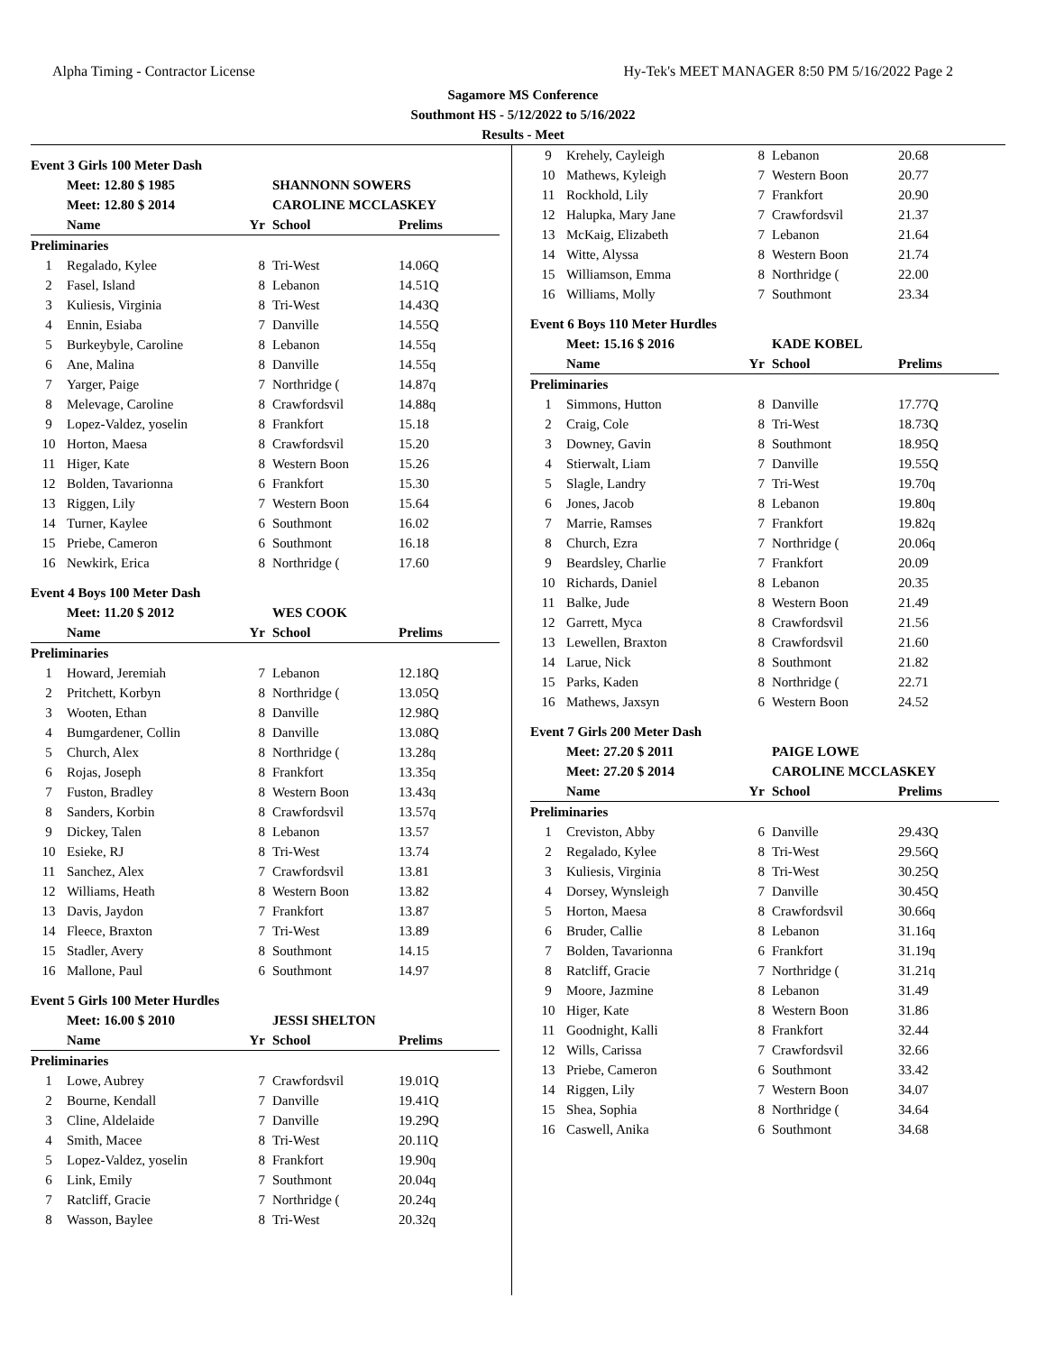Alpha Timing - Contractor License Hy-Tek's MEET MANAGER 8:50 PM 5/16/2022 Page 2
Sagamore MS Conference
Southmont HS - 5/12/2022 to 5/16/2022
Results - Meet
Event 3 Girls 100 Meter Dash
| | Meet: 12.80 $ 1985 | | SHANNONN SOWERS | |
| | Meet: 12.80 $ 2014 | | CAROLINE MCCLASKEY | |
| | Name | Yr | School | Prelims |
| Preliminaries | | | | |
| 1 | Regalado, Kylee | 8 | Tri-West | 14.06Q |
| 2 | Fasel, Island | 8 | Lebanon | 14.51Q |
| 3 | Kuliesis, Virginia | 8 | Tri-West | 14.43Q |
| 4 | Ennin, Esiaba | 7 | Danville | 14.55Q |
| 5 | Burkeybyle, Caroline | 8 | Lebanon | 14.55q |
| 6 | Ane, Malina | 8 | Danville | 14.55q |
| 7 | Yarger, Paige | 7 | Northridge ( | 14.87q |
| 8 | Melevage, Caroline | 8 | Crawfordsvil | 14.88q |
| 9 | Lopez-Valdez, yoselin | 8 | Frankfort | 15.18 |
| 10 | Horton, Maesa | 8 | Crawfordsvil | 15.20 |
| 11 | Higer, Kate | 8 | Western Boon | 15.26 |
| 12 | Bolden, Tavarionna | 6 | Frankfort | 15.30 |
| 13 | Riggen, Lily | 7 | Western Boon | 15.64 |
| 14 | Turner, Kaylee | 6 | Southmont | 16.02 |
| 15 | Priebe, Cameron | 6 | Southmont | 16.18 |
| 16 | Newkirk, Erica | 8 | Northridge ( | 17.60 |
Event 4 Boys 100 Meter Dash
| | Meet: 11.20 $ 2012 | | WES COOK | |
| | Name | Yr | School | Prelims |
| Preliminaries | | | | |
| 1 | Howard, Jeremiah | 7 | Lebanon | 12.18Q |
| 2 | Pritchett, Korbyn | 8 | Northridge ( | 13.05Q |
| 3 | Wooten, Ethan | 8 | Danville | 12.98Q |
| 4 | Bumgardener, Collin | 8 | Danville | 13.08Q |
| 5 | Church, Alex | 8 | Northridge ( | 13.28q |
| 6 | Rojas, Joseph | 8 | Frankfort | 13.35q |
| 7 | Fuston, Bradley | 8 | Western Boon | 13.43q |
| 8 | Sanders, Korbin | 8 | Crawfordsvil | 13.57q |
| 9 | Dickey, Talen | 8 | Lebanon | 13.57 |
| 10 | Esieke, RJ | 8 | Tri-West | 13.74 |
| 11 | Sanchez, Alex | 7 | Crawfordsvil | 13.81 |
| 12 | Williams, Heath | 8 | Western Boon | 13.82 |
| 13 | Davis, Jaydon | 7 | Frankfort | 13.87 |
| 14 | Fleece, Braxton | 7 | Tri-West | 13.89 |
| 15 | Stadler, Avery | 8 | Southmont | 14.15 |
| 16 | Mallone, Paul | 6 | Southmont | 14.97 |
Event 5 Girls 100 Meter Hurdles
| | Meet: 16.00 $ 2010 | | JESSI SHELTON | |
| | Name | Yr | School | Prelims |
| Preliminaries | | | | |
| 1 | Lowe, Aubrey | 7 | Crawfordsvil | 19.01Q |
| 2 | Bourne, Kendall | 7 | Danville | 19.41Q |
| 3 | Cline, Aldelaide | 7 | Danville | 19.29Q |
| 4 | Smith, Macee | 8 | Tri-West | 20.11Q |
| 5 | Lopez-Valdez, yoselin | 8 | Frankfort | 19.90q |
| 6 | Link, Emily | 7 | Southmont | 20.04q |
| 7 | Ratcliff, Gracie | 7 | Northridge ( | 20.24q |
| 8 | Wasson, Baylee | 8 | Tri-West | 20.32q |
| 9 | Krehely, Cayleigh | 8 | Lebanon | 20.68 |
| 10 | Mathews, Kyleigh | 7 | Western Boon | 20.77 |
| 11 | Rockhold, Lily | 7 | Frankfort | 20.90 |
| 12 | Halupka, Mary Jane | 7 | Crawfordsvil | 21.37 |
| 13 | McKaig, Elizabeth | 7 | Lebanon | 21.64 |
| 14 | Witte, Alyssa | 8 | Western Boon | 21.74 |
| 15 | Williamson, Emma | 8 | Northridge ( | 22.00 |
| 16 | Williams, Molly | 7 | Southmont | 23.34 |
Event 6 Boys 110 Meter Hurdles
| | Meet: 15.16 $ 2016 | | KADE KOBEL | |
| | Name | Yr | School | Prelims |
| Preliminaries | | | | |
| 1 | Simmons, Hutton | 8 | Danville | 17.77Q |
| 2 | Craig, Cole | 8 | Tri-West | 18.73Q |
| 3 | Downey, Gavin | 8 | Southmont | 18.95Q |
| 4 | Stierwalt, Liam | 7 | Danville | 19.55Q |
| 5 | Slagle, Landry | 7 | Tri-West | 19.70q |
| 6 | Jones, Jacob | 8 | Lebanon | 19.80q |
| 7 | Marrie, Ramses | 7 | Frankfort | 19.82q |
| 8 | Church, Ezra | 7 | Northridge ( | 20.06q |
| 9 | Beardsley, Charlie | 7 | Frankfort | 20.09 |
| 10 | Richards, Daniel | 8 | Lebanon | 20.35 |
| 11 | Balke, Jude | 8 | Western Boon | 21.49 |
| 12 | Garrett, Myca | 8 | Crawfordsvil | 21.56 |
| 13 | Lewellen, Braxton | 8 | Crawfordsvil | 21.60 |
| 14 | Larue, Nick | 8 | Southmont | 21.82 |
| 15 | Parks, Kaden | 8 | Northridge ( | 22.71 |
| 16 | Mathews, Jaxsyn | 6 | Western Boon | 24.52 |
Event 7 Girls 200 Meter Dash
| | Meet: 27.20 $ 2011 | | PAIGE LOWE | |
| | Meet: 27.20 $ 2014 | | CAROLINE MCCLASKEY | |
| | Name | Yr | School | Prelims |
| Preliminaries | | | | |
| 1 | Creviston, Abby | 6 | Danville | 29.43Q |
| 2 | Regalado, Kylee | 8 | Tri-West | 29.56Q |
| 3 | Kuliesis, Virginia | 8 | Tri-West | 30.25Q |
| 4 | Dorsey, Wynsleigh | 7 | Danville | 30.45Q |
| 5 | Horton, Maesa | 8 | Crawfordsvil | 30.66q |
| 6 | Bruder, Callie | 8 | Lebanon | 31.16q |
| 7 | Bolden, Tavarionna | 6 | Frankfort | 31.19q |
| 8 | Ratcliff, Gracie | 7 | Northridge ( | 31.21q |
| 9 | Moore, Jazmine | 8 | Lebanon | 31.49 |
| 10 | Higer, Kate | 8 | Western Boon | 31.86 |
| 11 | Goodnight, Kalli | 8 | Frankfort | 32.44 |
| 12 | Wills, Carissa | 7 | Crawfordsvil | 32.66 |
| 13 | Priebe, Cameron | 6 | Southmont | 33.42 |
| 14 | Riggen, Lily | 7 | Western Boon | 34.07 |
| 15 | Shea, Sophia | 8 | Northridge ( | 34.64 |
| 16 | Caswell, Anika | 6 | Southmont | 34.68 |